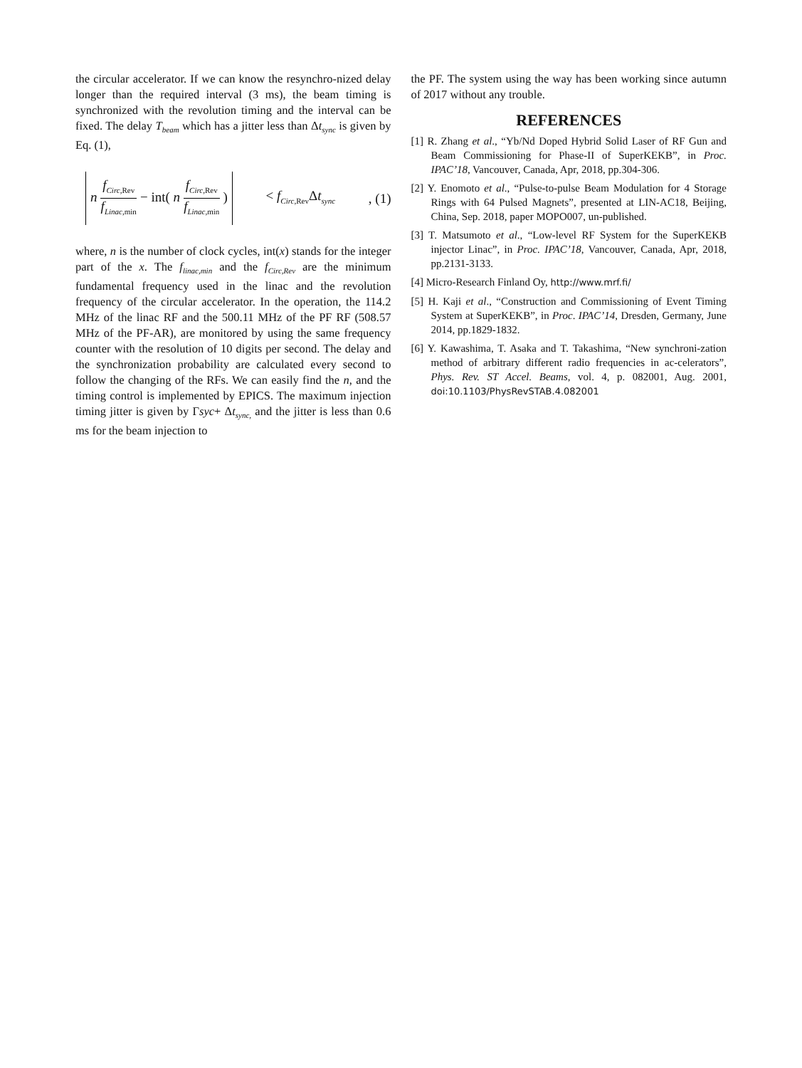the circular accelerator. If we can know the resynchro-nized delay longer than the required interval (3 ms), the beam timing is synchronized with the revolution timing and the interval can be fixed. The delay T<sub>beam</sub> which has a jitter less than Δt<sub>sync</sub> is given by Eq. (1),
n f<sub>Circ</sub><sub>,Rev</sub> f<sub>Linac</sub><sub>,min</sub> − int( n f<sub>Circ</sub><sub>,Rev</sub> f<sub>Linac</sub><sub>,min</sub> ) < f<sub>Circ</sub><sub>,Rev</sub>Δt<sub>sync</sub> , (1)
where, n is the number of clock cycles, int(x) stands for the integer part of the x. The f<sub>linac,min</sub> and the f<sub>Circ,Rev</sub> are the minimum fundamental frequency used in the linac and the revolution frequency of the circular accelerator. In the operation, the 114.2 MHz of the linac RF and the 500.11 MHz of the PF RF (508.57 MHz of the PF-AR), are monitored by using the same frequency counter with the resolution of 10 digits per second. The delay and the synchronization probability are calculated every second to follow the changing of the RFs. We can easily find the n, and the timing control is implemented by EPICS. The maximum injection timing jitter is given by Γsyc+ Δt<sub>sync,</sub> and the jitter is less than 0.6 ms for the beam injection to
the PF. The system using the way has been working since autumn of 2017 without any trouble.
REFERENCES
[1] R. Zhang et al., “Yb/Nd Doped Hybrid Solid Laser of RF Gun and Beam Commissioning for Phase-II of SuperKEKB”, in Proc. IPAC’18, Vancouver, Canada, Apr, 2018, pp.304-306.
[2] Y. Enomoto et al., “Pulse-to-pulse Beam Modulation for 4 Storage Rings with 64 Pulsed Magnets”, presented at LIN-AC18, Beijing, China, Sep. 2018, paper MOPO007, un-published.
[3] T. Matsumoto et al., “Low-level RF System for the SuperKEKB injector Linac”, in Proc. IPAC’18, Vancouver, Canada, Apr, 2018, pp.2131-3133.
[4] Micro-Research Finland Oy, http://www.mrf.fi/
[5] H. Kaji et al., “Construction and Commissioning of Event Timing System at SuperKEKB”, in Proc. IPAC’14, Dresden, Germany, June 2014, pp.1829-1832.
[6] Y. Kawashima, T. Asaka and T. Takashima, “New synchroni-zation method of arbitrary different radio frequencies in ac-celerators”, Phys. Rev. ST Accel. Beams, vol. 4, p. 082001, Aug. 2001, doi:10.1103/PhysRevSTAB.4.082001